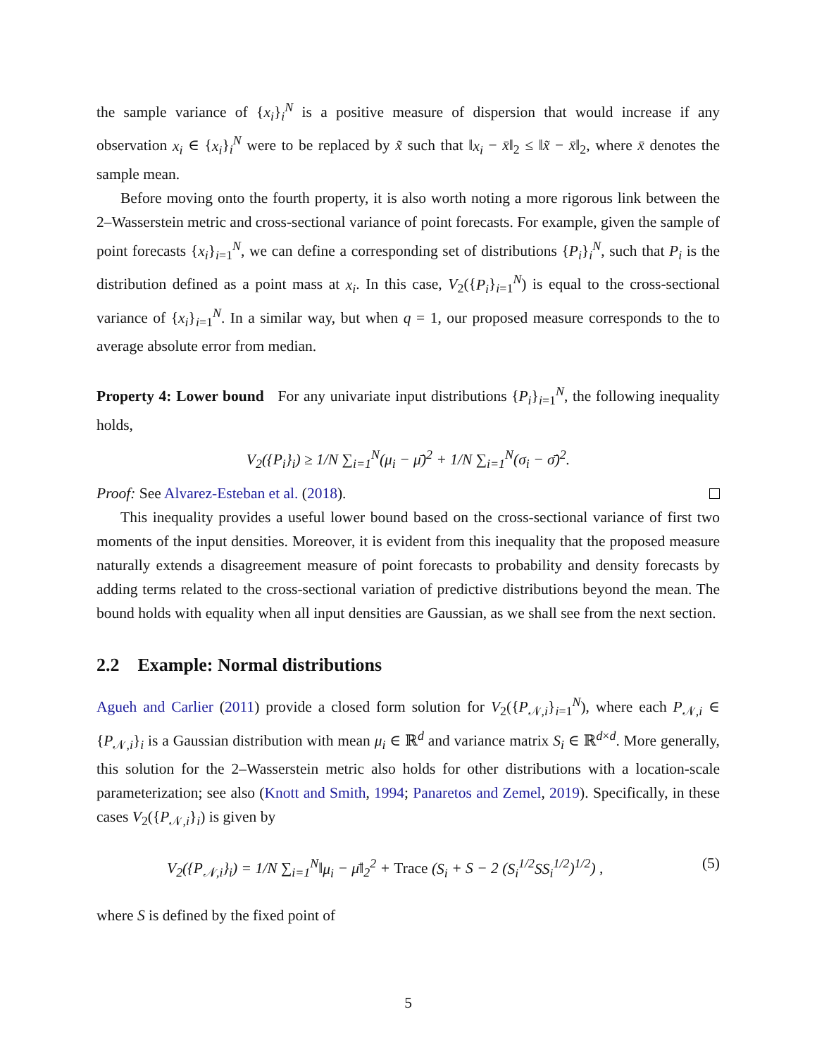the sample variance of {x<sub>i</sub>}<sub>i</sub><sup>N</sup> is a positive measure of dispersion that would increase if any observation x<sub>i</sub> ∈ {x<sub>i</sub>}<sub>i</sub><sup>N</sup> were to be replaced by x̃ such that ‖x<sub>i</sub> − x̄‖<sub>2</sub> ≤ ‖x̃ − x̄‖<sub>2</sub>, where x̄ denotes the sample mean.
Before moving onto the fourth property, it is also worth noting a more rigorous link between the 2–Wasserstein metric and cross-sectional variance of point forecasts. For example, given the sample of point forecasts {x<sub>i</sub>}<sub>i=1</sub><sup>N</sup>, we can define a corresponding set of distributions {P<sub>i</sub>}<sub>i</sub><sup>N</sup>, such that P<sub>i</sub> is the distribution defined as a point mass at x<sub>i</sub>. In this case, V<sub>2</sub>({P<sub>i</sub>}<sub>i=1</sub><sup>N</sup>) is equal to the cross-sectional variance of {x<sub>i</sub>}<sub>i=1</sub><sup>N</sup>. In a similar way, but when q = 1, our proposed measure corresponds to the to average absolute error from median.
Property 4: Lower bound For any univariate input distributions {P<sub>i</sub>}<sub>i=1</sub><sup>N</sup>, the following inequality holds,
V<sub>2</sub>({P<sub>i</sub>}<sub>i</sub>) ≥ 1/N ∑<sub>i=1</sub><sup>N</sup>(μ<sub>i</sub> − μ̄)<sup>2</sup> + 1/N ∑<sub>i=1</sub><sup>N</sup>(σ<sub>i</sub> − σ̄)<sup>2</sup>.
Proof: See Alvarez-Esteban et al. (2018).
This inequality provides a useful lower bound based on the cross-sectional variance of first two moments of the input densities. Moreover, it is evident from this inequality that the proposed measure naturally extends a disagreement measure of point forecasts to probability and density forecasts by adding terms related to the cross-sectional variation of predictive distributions beyond the mean. The bound holds with equality when all input densities are Gaussian, as we shall see from the next section.
2.2 Example: Normal distributions
Agueh and Carlier (2011) provide a closed form solution for V<sub>2</sub>({P<sub>𝒩,i</sub>}<sub>i=1</sub><sup>N</sup>), where each P<sub>𝒩,i</sub> ∈ {P<sub>𝒩,i</sub>}<sub>i</sub> is a Gaussian distribution with mean μ<sub>i</sub> ∈ ℝ<sup>d</sup> and variance matrix S<sub>i</sub> ∈ ℝ<sup>d×d</sup>. More generally, this solution for the 2–Wasserstein metric also holds for other distributions with a location-scale parameterization; see also (Knott and Smith, 1994; Panaretos and Zemel, 2019). Specifically, in these cases V<sub>2</sub>({P<sub>𝒩,i</sub>}<sub>i</sub>) is given by
V<sub>2</sub>({P<sub>𝒩,i</sub>}<sub>i</sub>) = 1/N ∑<sub>i=1</sub><sup>N</sup>‖μ<sub>i</sub> − μ̄‖<sub>2</sub><sup>2</sup> + Trace (S<sub>i</sub> + S − 2 (S<sub>i</sub><sup>1/2</sup>SS<sub>i</sub><sup>1/2</sup>)<sup>1/2</sup>) , (5)
where S is defined by the fixed point of
5